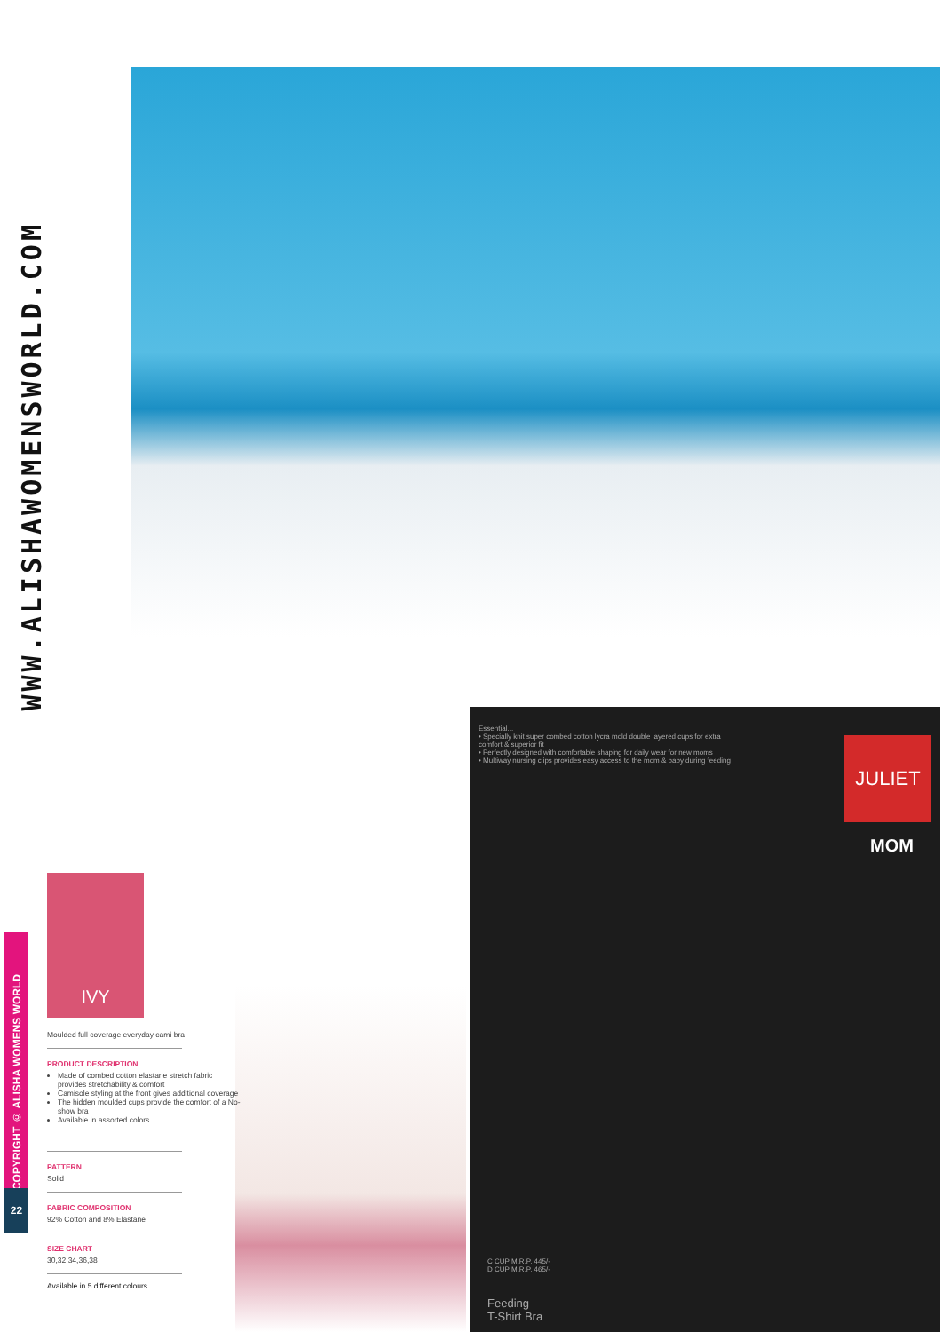WWW.ALISHAWOMENSWORLD.COM
Essential...
• Specially knit super combed cotton lycra mold double layered cups for extra comfort & superior fit
• Perfectly designed with comfortable shaping for daily wear for new moms
• Multiway nursing clips provides easy access to the mom & baby during feeding
JULIET
MOM
C CUP M.R.P. 445/-
D CUP M.R.P. 465/-
Feeding
T-Shirt Bra
COPYRIGHT © ALISHA WOMENS WORLD
22
IVY
Moulded full coverage everyday cami bra
PRODUCT DESCRIPTION
Made of combed cotton elastane stretch fabric provides stretchability & comfort
Camisole styling at the front gives additional coverage
The hidden moulded cups provide the comfort of a No-show bra
Available in assorted colors.
PATTERN
Solid
FABRIC COMPOSITION
92% Cotton and 8% Elastane
SIZE CHART
30,32,34,36,38
Available in 5 different colours